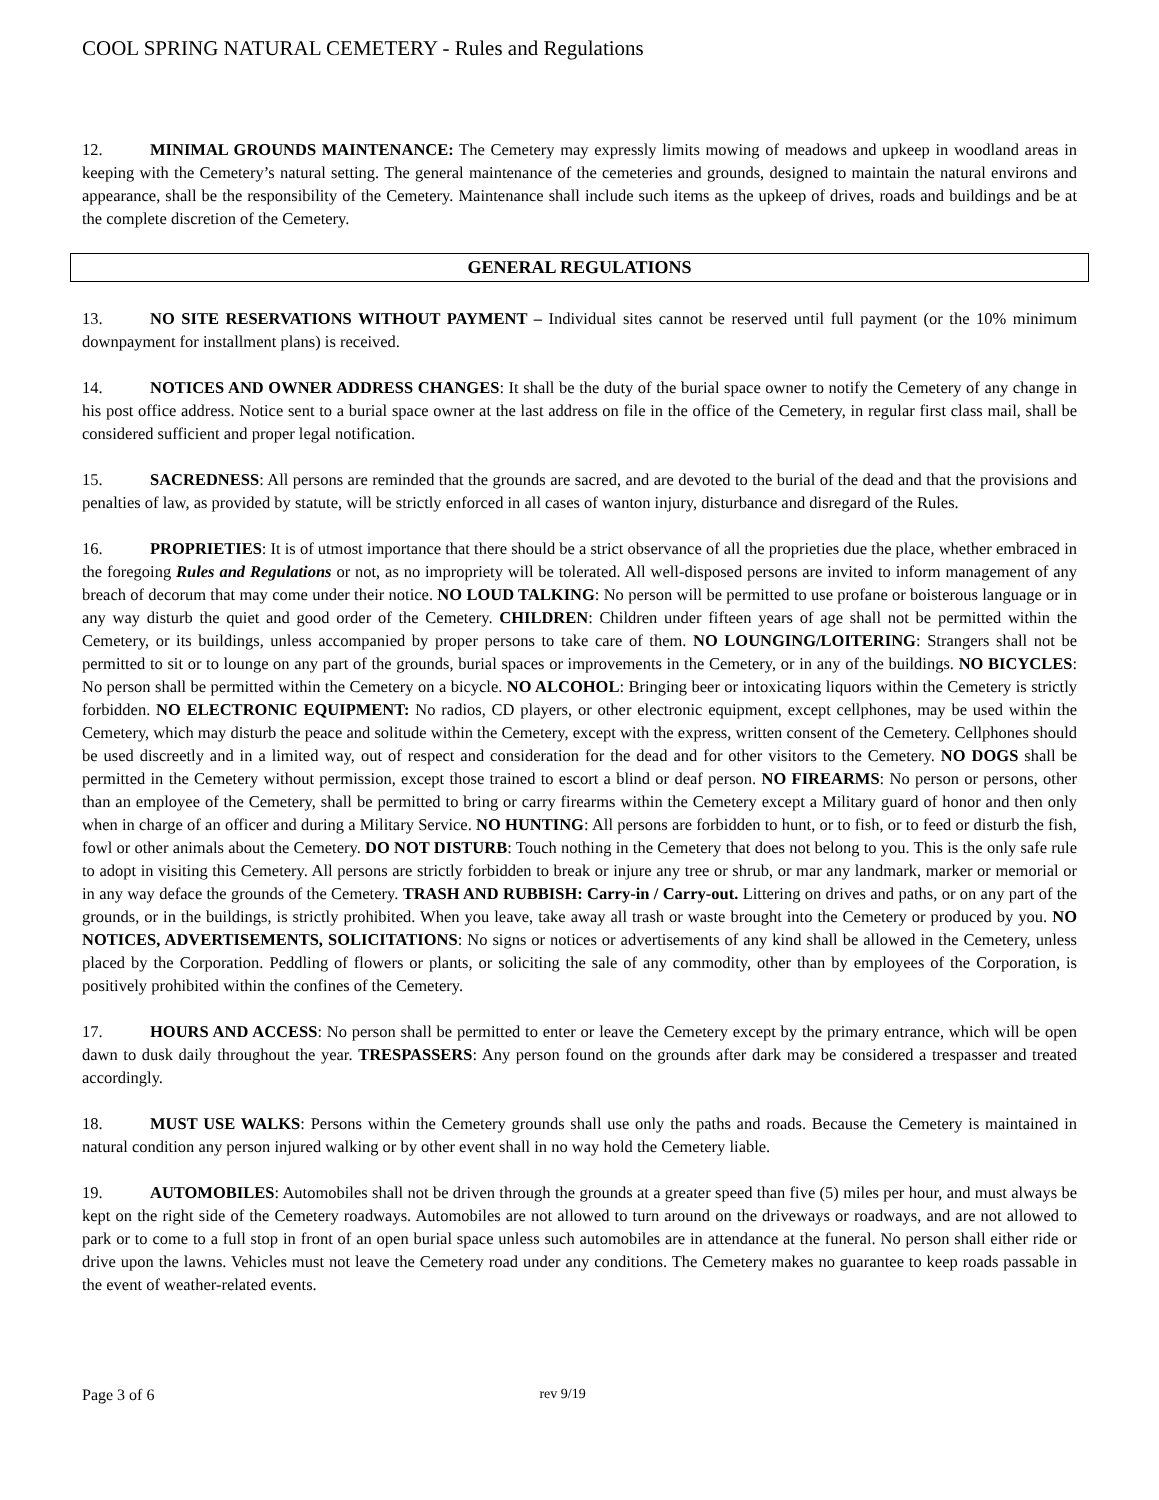COOL SPRING NATURAL CEMETERY - Rules and Regulations
12. MINIMAL GROUNDS MAINTENANCE: The Cemetery may expressly limits mowing of meadows and upkeep in woodland areas in keeping with the Cemetery’s natural setting. The general maintenance of the cemeteries and grounds, designed to maintain the natural environs and appearance, shall be the responsibility of the Cemetery. Maintenance shall include such items as the upkeep of drives, roads and buildings and be at the complete discretion of the Cemetery.
GENERAL REGULATIONS
13. NO SITE RESERVATIONS WITHOUT PAYMENT – Individual sites cannot be reserved until full payment (or the 10% minimum downpayment for installment plans) is received.
14. NOTICES AND OWNER ADDRESS CHANGES: It shall be the duty of the burial space owner to notify the Cemetery of any change in his post office address. Notice sent to a burial space owner at the last address on file in the office of the Cemetery, in regular first class mail, shall be considered sufficient and proper legal notification.
15. SACREDNESS: All persons are reminded that the grounds are sacred, and are devoted to the burial of the dead and that the provisions and penalties of law, as provided by statute, will be strictly enforced in all cases of wanton injury, disturbance and disregard of the Rules.
16. PROPRIETIES: It is of utmost importance that there should be a strict observance of all the proprieties due the place, whether embraced in the foregoing Rules and Regulations or not, as no impropriety will be tolerated. All well-disposed persons are invited to inform management of any breach of decorum that may come under their notice. NO LOUD TALKING: No person will be permitted to use profane or boisterous language or in any way disturb the quiet and good order of the Cemetery. CHILDREN: Children under fifteen years of age shall not be permitted within the Cemetery, or its buildings, unless accompanied by proper persons to take care of them. NO LOUNGING/LOITERING: Strangers shall not be permitted to sit or to lounge on any part of the grounds, burial spaces or improvements in the Cemetery, or in any of the buildings. NO BICYCLES: No person shall be permitted within the Cemetery on a bicycle. NO ALCOHOL: Bringing beer or intoxicating liquors within the Cemetery is strictly forbidden. NO ELECTRONIC EQUIPMENT: No radios, CD players, or other electronic equipment, except cellphones, may be used within the Cemetery, which may disturb the peace and solitude within the Cemetery, except with the express, written consent of the Cemetery. Cellphones should be used discreetly and in a limited way, out of respect and consideration for the dead and for other visitors to the Cemetery. NO DOGS shall be permitted in the Cemetery without permission, except those trained to escort a blind or deaf person. NO FIREARMS: No person or persons, other than an employee of the Cemetery, shall be permitted to bring or carry firearms within the Cemetery except a Military guard of honor and then only when in charge of an officer and during a Military Service. NO HUNTING: All persons are forbidden to hunt, or to fish, or to feed or disturb the fish, fowl or other animals about the Cemetery. DO NOT DISTURB: Touch nothing in the Cemetery that does not belong to you. This is the only safe rule to adopt in visiting this Cemetery. All persons are strictly forbidden to break or injure any tree or shrub, or mar any landmark, marker or memorial or in any way deface the grounds of the Cemetery. TRASH AND RUBBISH: Carry-in / Carry-out. Littering on drives and paths, or on any part of the grounds, or in the buildings, is strictly prohibited. When you leave, take away all trash or waste brought into the Cemetery or produced by you. NO NOTICES, ADVERTISEMENTS, SOLICITATIONS: No signs or notices or advertisements of any kind shall be allowed in the Cemetery, unless placed by the Corporation. Peddling of flowers or plants, or soliciting the sale of any commodity, other than by employees of the Corporation, is positively prohibited within the confines of the Cemetery.
17. HOURS AND ACCESS: No person shall be permitted to enter or leave the Cemetery except by the primary entrance, which will be open dawn to dusk daily throughout the year. TRESPASSERS: Any person found on the grounds after dark may be considered a trespasser and treated accordingly.
18. MUST USE WALKS: Persons within the Cemetery grounds shall use only the paths and roads. Because the Cemetery is maintained in natural condition any person injured walking or by other event shall in no way hold the Cemetery liable.
19. AUTOMOBILES: Automobiles shall not be driven through the grounds at a greater speed than five (5) miles per hour, and must always be kept on the right side of the Cemetery roadways. Automobiles are not allowed to turn around on the driveways or roadways, and are not allowed to park or to come to a full stop in front of an open burial space unless such automobiles are in attendance at the funeral. No person shall either ride or drive upon the lawns. Vehicles must not leave the Cemetery road under any conditions. The Cemetery makes no guarantee to keep roads passable in the event of weather-related events.
Page 3 of 6 rev 9/19